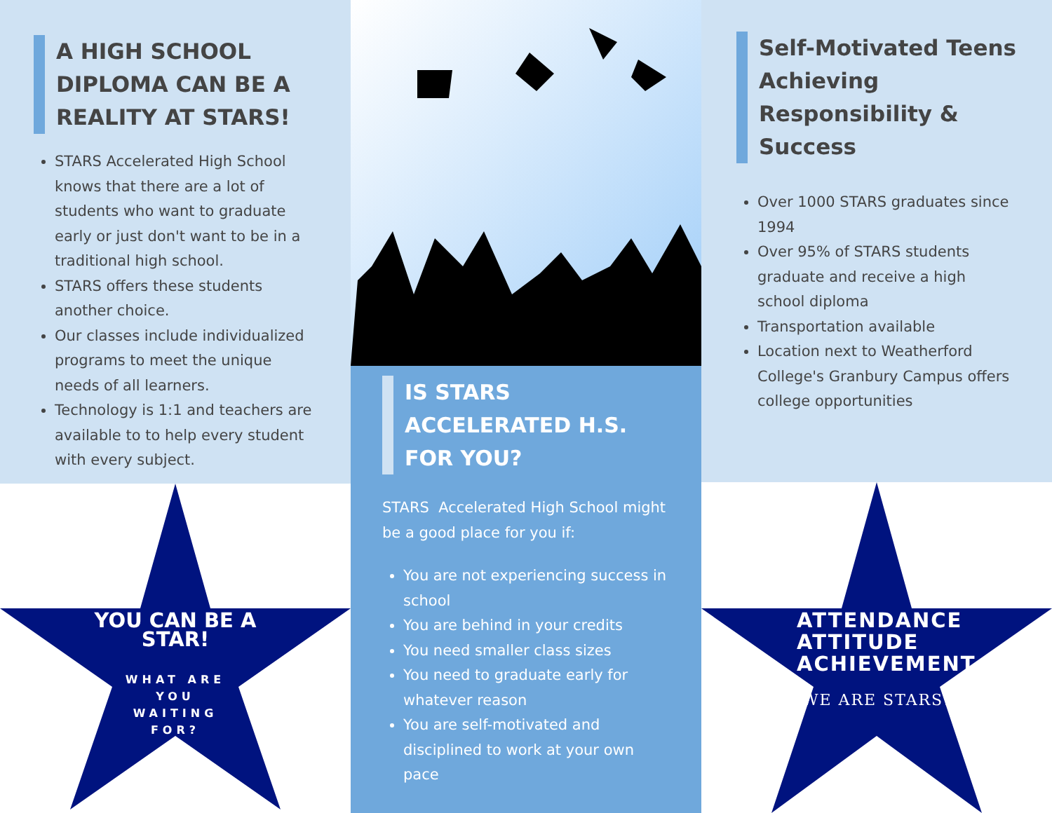A HIGH SCHOOL DIPLOMA CAN BE A REALITY AT STARS!
STARS Accelerated High School knows that there are a lot of students who want to graduate early or just don't want to be in a traditional high school.
STARS offers these students another choice.
Our classes include individualized programs to meet the unique needs of all learners.
Technology is 1:1 and teachers are available to to help every student with every subject.
YOU CAN BE A
STAR!
WHAT ARE
YOU
WAITING
FOR?
IS STARS ACCELERATED H.S. FOR YOU?
STARS Accelerated High School might be a good place for you if:
You are not experiencing success in school
You are behind in your credits
You need smaller class sizes
You need to graduate early for whatever reason
You are self-motivated and disciplined to work at your own pace
Self-Motivated Teens Achieving Responsibility & Success
Over 1000 STARS graduates since 1994
Over 95% of STARS students graduate and receive a high school diploma
Transportation available
Location next to Weatherford College's Granbury Campus offers college opportunities
ATTENDANCE
ATTITUDE
ACHIEVEMENT
WE ARE STARS!